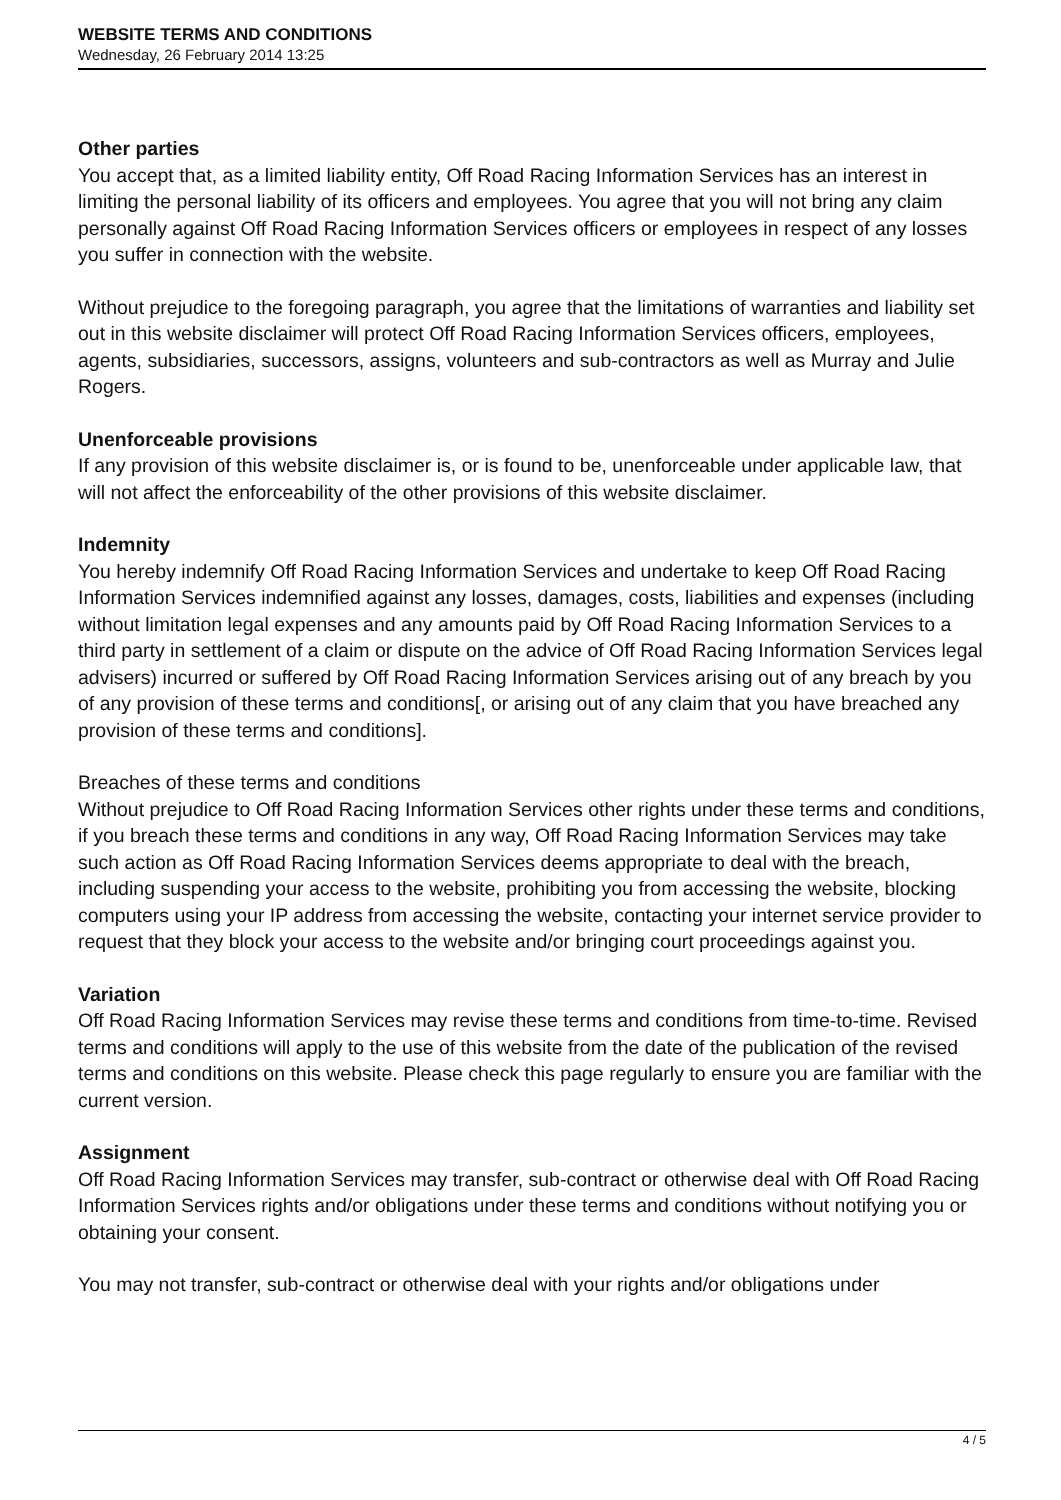WEBSITE TERMS AND CONDITIONS
Wednesday, 26 February 2014 13:25
Other parties
You accept that, as a limited liability entity, Off Road Racing Information Services has an interest in limiting the personal liability of its officers and employees. You agree that you will not bring any claim personally against Off Road Racing Information Services officers or employees in respect of any losses you suffer in connection with the website.
Without prejudice to the foregoing paragraph, you agree that the limitations of warranties and liability set out in this website disclaimer will protect Off Road Racing Information Services officers, employees, agents, subsidiaries, successors, assigns, volunteers and sub-contractors as well as Murray and Julie Rogers.
Unenforceable provisions
If any provision of this website disclaimer is, or is found to be, unenforceable under applicable law, that will not affect the enforceability of the other provisions of this website disclaimer.
Indemnity
You hereby indemnify Off Road Racing Information Services and undertake to keep Off Road Racing Information Services indemnified against any losses, damages, costs, liabilities and expenses (including without limitation legal expenses and any amounts paid by Off Road Racing Information Services to a third party in settlement of a claim or dispute on the advice of Off Road Racing Information Services legal advisers) incurred or suffered by Off Road Racing Information Services arising out of any breach by you of any provision of these terms and conditions[, or arising out of any claim that you have breached any provision of these terms and conditions].
Breaches of these terms and conditions
Without prejudice to Off Road Racing Information Services other rights under these terms and conditions, if you breach these terms and conditions in any way, Off Road Racing Information Services may take such action as Off Road Racing Information Services deems appropriate to deal with the breach, including suspending your access to the website, prohibiting you from accessing the website, blocking computers using your IP address from accessing the website, contacting your internet service provider to request that they block your access to the website and/or bringing court proceedings against you.
Variation
Off Road Racing Information Services may revise these terms and conditions from time-to-time. Revised terms and conditions will apply to the use of this website from the date of the publication of the revised terms and conditions on this website. Please check this page regularly to ensure you are familiar with the current version.
Assignment
Off Road Racing Information Services may transfer, sub-contract or otherwise deal with Off Road Racing Information Services rights and/or obligations under these terms and conditions without notifying you or obtaining your consent.
You may not transfer, sub-contract or otherwise deal with your rights and/or obligations under
4 / 5